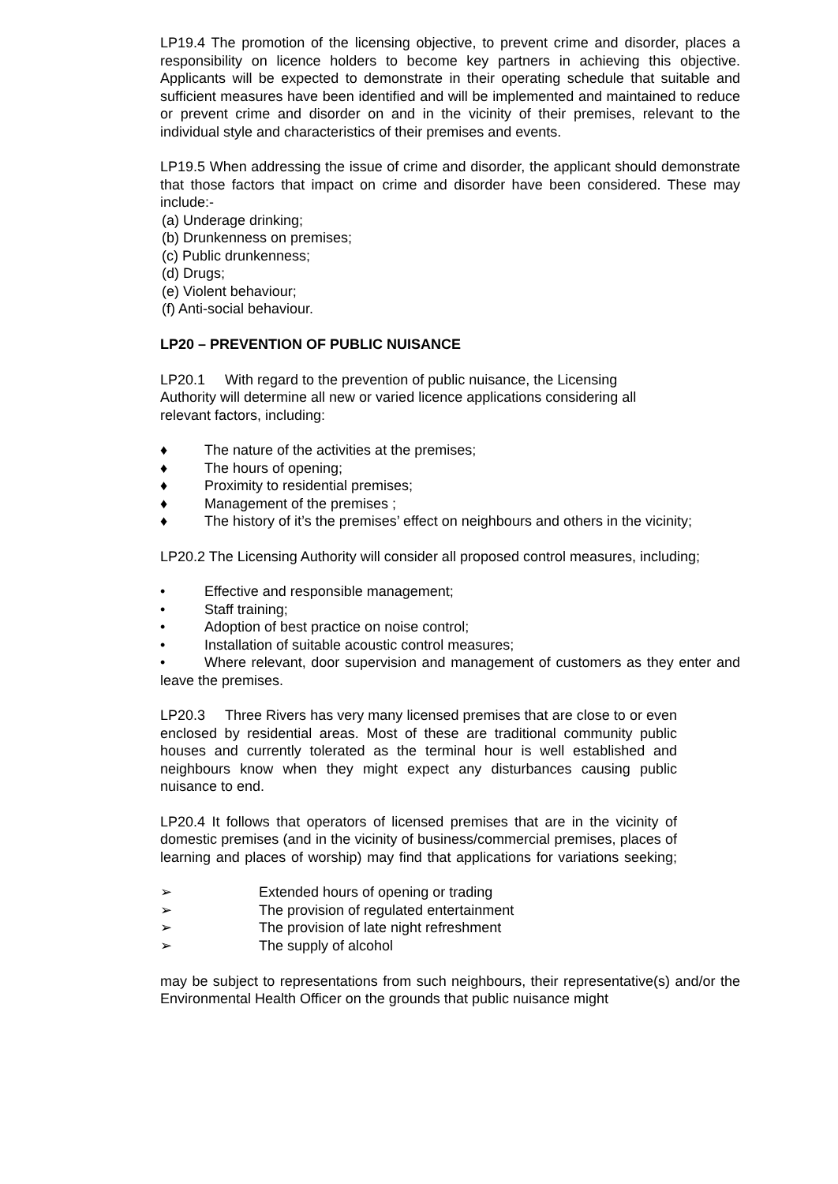LP19.4 The promotion of the licensing objective, to prevent crime and disorder, places a responsibility on licence holders to become key partners in achieving this objective. Applicants will be expected to demonstrate in their operating schedule that suitable and sufficient measures have been identified and will be implemented and maintained to reduce or prevent crime and disorder on and in the vicinity of their premises, relevant to the individual style and characteristics of their premises and events.
LP19.5 When addressing the issue of crime and disorder, the applicant should demonstrate that those factors that impact on crime and disorder have been considered. These may include:-
(a) Underage drinking;
(b) Drunkenness on premises;
(c) Public drunkenness;
(d) Drugs;
(e) Violent behaviour;
(f) Anti-social behaviour.
LP20 – PREVENTION OF PUBLIC NUISANCE
LP20.1 With regard to the prevention of public nuisance, the Licensing Authority will determine all new or varied licence applications considering all relevant factors, including:
♦ The nature of the activities at the premises;
♦ The hours of opening;
♦ Proximity to residential premises;
♦ Management of the premises ;
♦ The history of it’s the premises’ effect on neighbours and others in the vicinity;
LP20.2 The Licensing Authority will consider all proposed control measures, including;
• Effective and responsible management;
• Staff training;
• Adoption of best practice on noise control;
• Installation of suitable acoustic control measures;
• Where relevant, door supervision and management of customers as they enter and leave the premises.
LP20.3 Three Rivers has very many licensed premises that are close to or even enclosed by residential areas. Most of these are traditional community public houses and currently tolerated as the terminal hour is well established and neighbours know when they might expect any disturbances causing public nuisance to end.
LP20.4 It follows that operators of licensed premises that are in the vicinity of domestic premises (and in the vicinity of business/commercial premises, places of learning and places of worship) may find that applications for variations seeking;
➢ Extended hours of opening or trading
➢ The provision of regulated entertainment
➢ The provision of late night refreshment
➢ The supply of alcohol
may be subject to representations from such neighbours, their representative(s) and/or the Environmental Health Officer on the grounds that public nuisance might